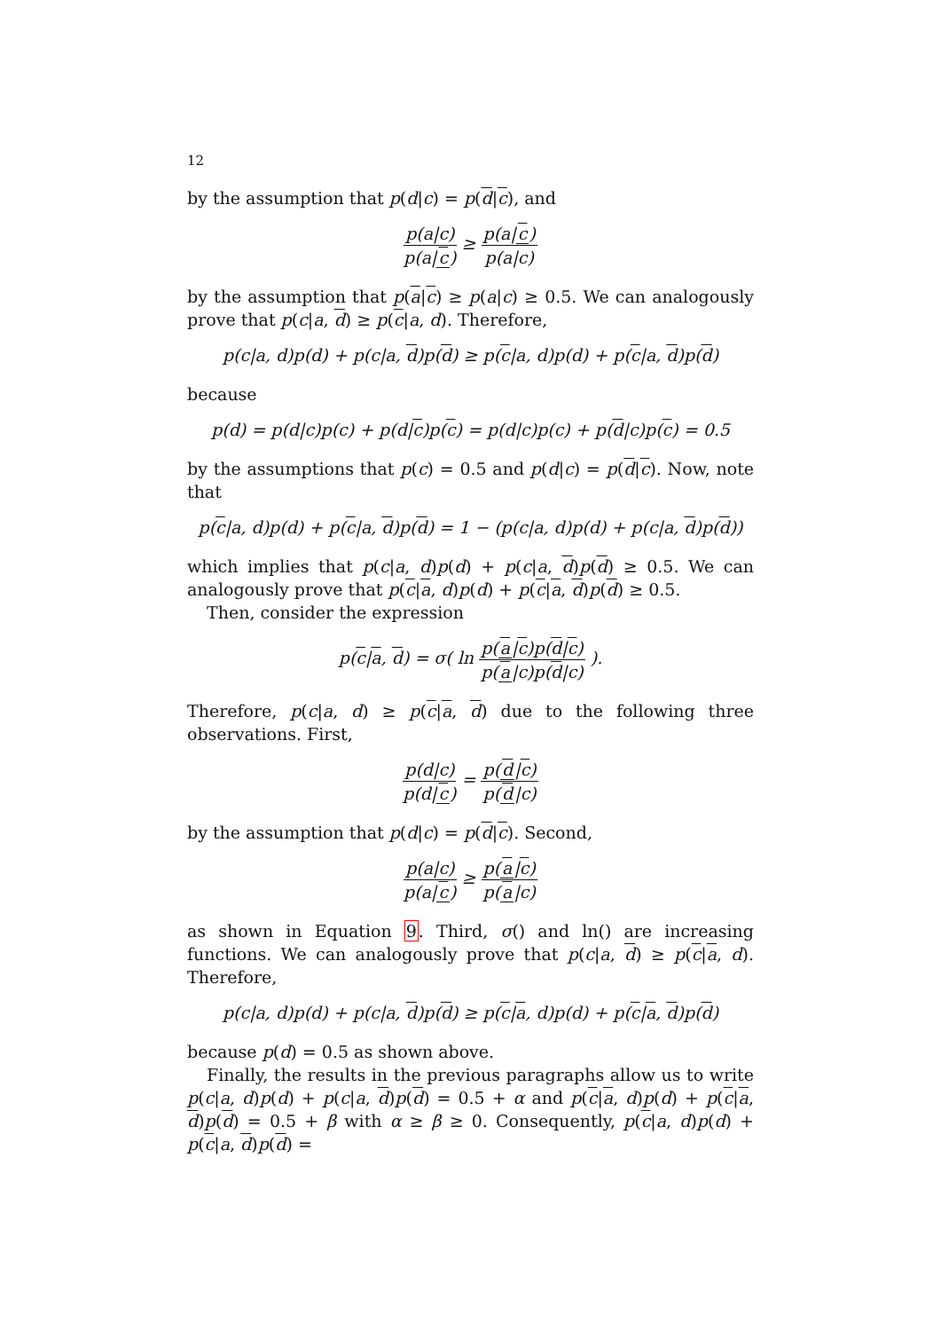12
by the assumption that p(d|c) = p(d|c), and
p(a|c) p(a|c) ≥ p(a|c) p(a|c)
by the assumption that p(a|c) ≥ p(a|c) ≥ 0.5. We can analogously prove that p(c|a, d) ≥ p(c|a, d). Therefore,
p(c|a, d)p(d) + p(c|a, d)p(d) ≥ p(c|a, d)p(d) + p(c|a, d)p(d)
because
p(d) = p(d|c)p(c) + p(d|c)p(c) = p(d|c)p(c) + p(d|c)p(c) = 0.5
by the assumptions that p(c) = 0.5 and p(d|c) = p(d|c). Now, note that
p(c|a, d)p(d) + p(c|a, d)p(d) = 1 − (p(c|a, d)p(d) + p(c|a, d)p(d))
which implies that p(c|a, d)p(d) + p(c|a, d)p(d) ≥ 0.5. We can analogously prove that p(c|a, d)p(d) + p(c|a, d)p(d) ≥ 0.5.
Then, consider the expression
p(c|a, d) = σ( ln p(a|c)p(d|c) p(a|c)p(d|c) ).
Therefore, p(c|a, d) ≥ p(c|a, d) due to the following three observations. First,
p(d|c) p(d|c) = p(d|c) p(d|c)
by the assumption that p(d|c) = p(d|c). Second,
p(a|c) p(a|c) ≥ p(a|c) p(a|c)
as shown in Equation 9. Third, σ() and ln() are increasing functions. We can analogously prove that p(c|a, d) ≥ p(c|a, d). Therefore,
p(c|a, d)p(d) + p(c|a, d)p(d) ≥ p(c|a, d)p(d) + p(c|a, d)p(d)
because p(d) = 0.5 as shown above.
Finally, the results in the previous paragraphs allow us to write p(c|a, d)p(d) + p(c|a, d)p(d) = 0.5 + α and p(c|a, d)p(d) + p(c|a, d)p(d) = 0.5 + β with α ≥ β ≥ 0. Consequently, p(c|a, d)p(d) + p(c|a, d)p(d) =